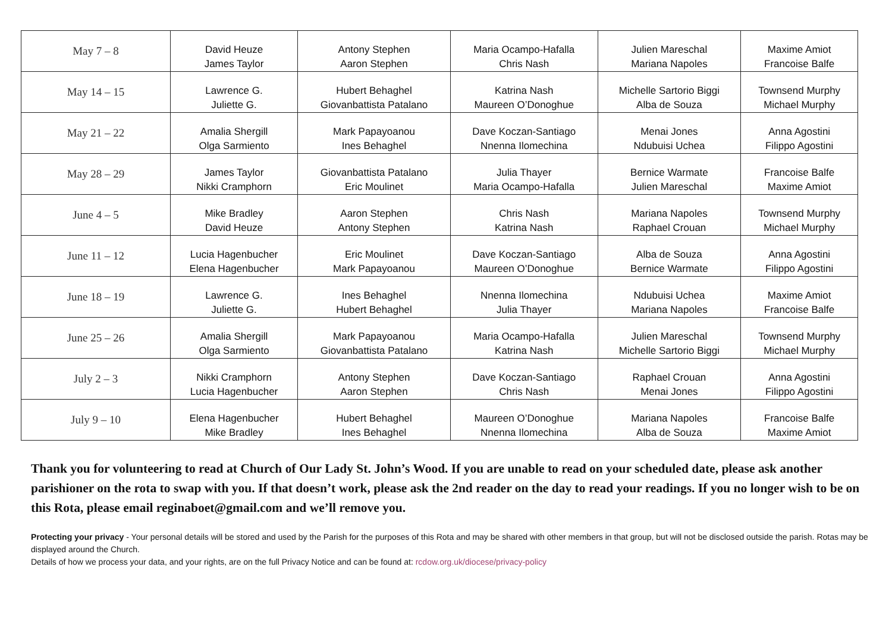| May 7 – 8 | David Heuze James Taylor | Antony Stephen Aaron Stephen | Maria Ocampo-Hafalla Chris Nash | Julien Mareschal Mariana Napoles | Maxime Amiot Francoise Balfe |
| May 14 – 15 | Lawrence G. Juliette G. | Hubert Behaghel Giovanbattista Patalano | Katrina Nash Maureen O’Donoghue | Michelle Sartorio Biggi Alba de Souza | Townsend Murphy Michael Murphy |
| May 21 – 22 | Amalia Shergill Olga Sarmiento | Mark Papayoanou Ines Behaghel | Dave Koczan-Santiago Nnenna Ilomechina | Menai Jones Ndubuisi Uchea | Anna Agostini Filippo Agostini |
| May 28 – 29 | James Taylor Nikki Cramphorn | Giovanbattista Patalano Eric Moulinet | Julia Thayer Maria Ocampo-Hafalla | Bernice Warmate Julien Mareschal | Francoise Balfe Maxime Amiot |
| June 4 – 5 | Mike Bradley David Heuze | Aaron Stephen Antony Stephen | Chris Nash Katrina Nash | Mariana Napoles Raphael Crouan | Townsend Murphy Michael Murphy |
| June 11 – 12 | Lucia Hagenbucher Elena Hagenbucher | Eric Moulinet Mark Papayoanou | Dave Koczan-Santiago Maureen O’Donoghue | Alba de Souza Bernice Warmate | Anna Agostini Filippo Agostini |
| June 18 – 19 | Lawrence G. Juliette G. | Ines Behaghel Hubert Behaghel | Nnenna Ilomechina Julia Thayer | Ndubuisi Uchea Mariana Napoles | Maxime Amiot Francoise Balfe |
| June 25 – 26 | Amalia Shergill Olga Sarmiento | Mark Papayoanou Giovanbattista Patalano | Maria Ocampo-Hafalla Katrina Nash | Julien Mareschal Michelle Sartorio Biggi | Townsend Murphy Michael Murphy |
| July 2 – 3 | Nikki Cramphorn Lucia Hagenbucher | Antony Stephen Aaron Stephen | Dave Koczan-Santiago Chris Nash | Raphael Crouan Menai Jones | Anna Agostini Filippo Agostini |
| July 9 – 10 | Elena Hagenbucher Mike Bradley | Hubert Behaghel Ines Behaghel | Maureen O’Donoghue Nnenna Ilomechina | Mariana Napoles Alba de Souza | Francoise Balfe Maxime Amiot |
Thank you for volunteering to read at Church of Our Lady St. John’s Wood. If you are unable to read on your scheduled date, please ask another parishioner on the rota to swap with you. If that doesn’t work, please ask the 2nd reader on the day to read your readings. If you no longer wish to be on this Rota, please email reginaboet@gmail.com and we’ll remove you.
Protecting your privacy - Your personal details will be stored and used by the Parish for the purposes of this Rota and may be shared with other members in that group, but will not be disclosed outside the parish. Rotas may be displayed around the Church.
Details of how we process your data, and your rights, are on the full Privacy Notice and can be found at: rcdow.org.uk/diocese/privacy-policy